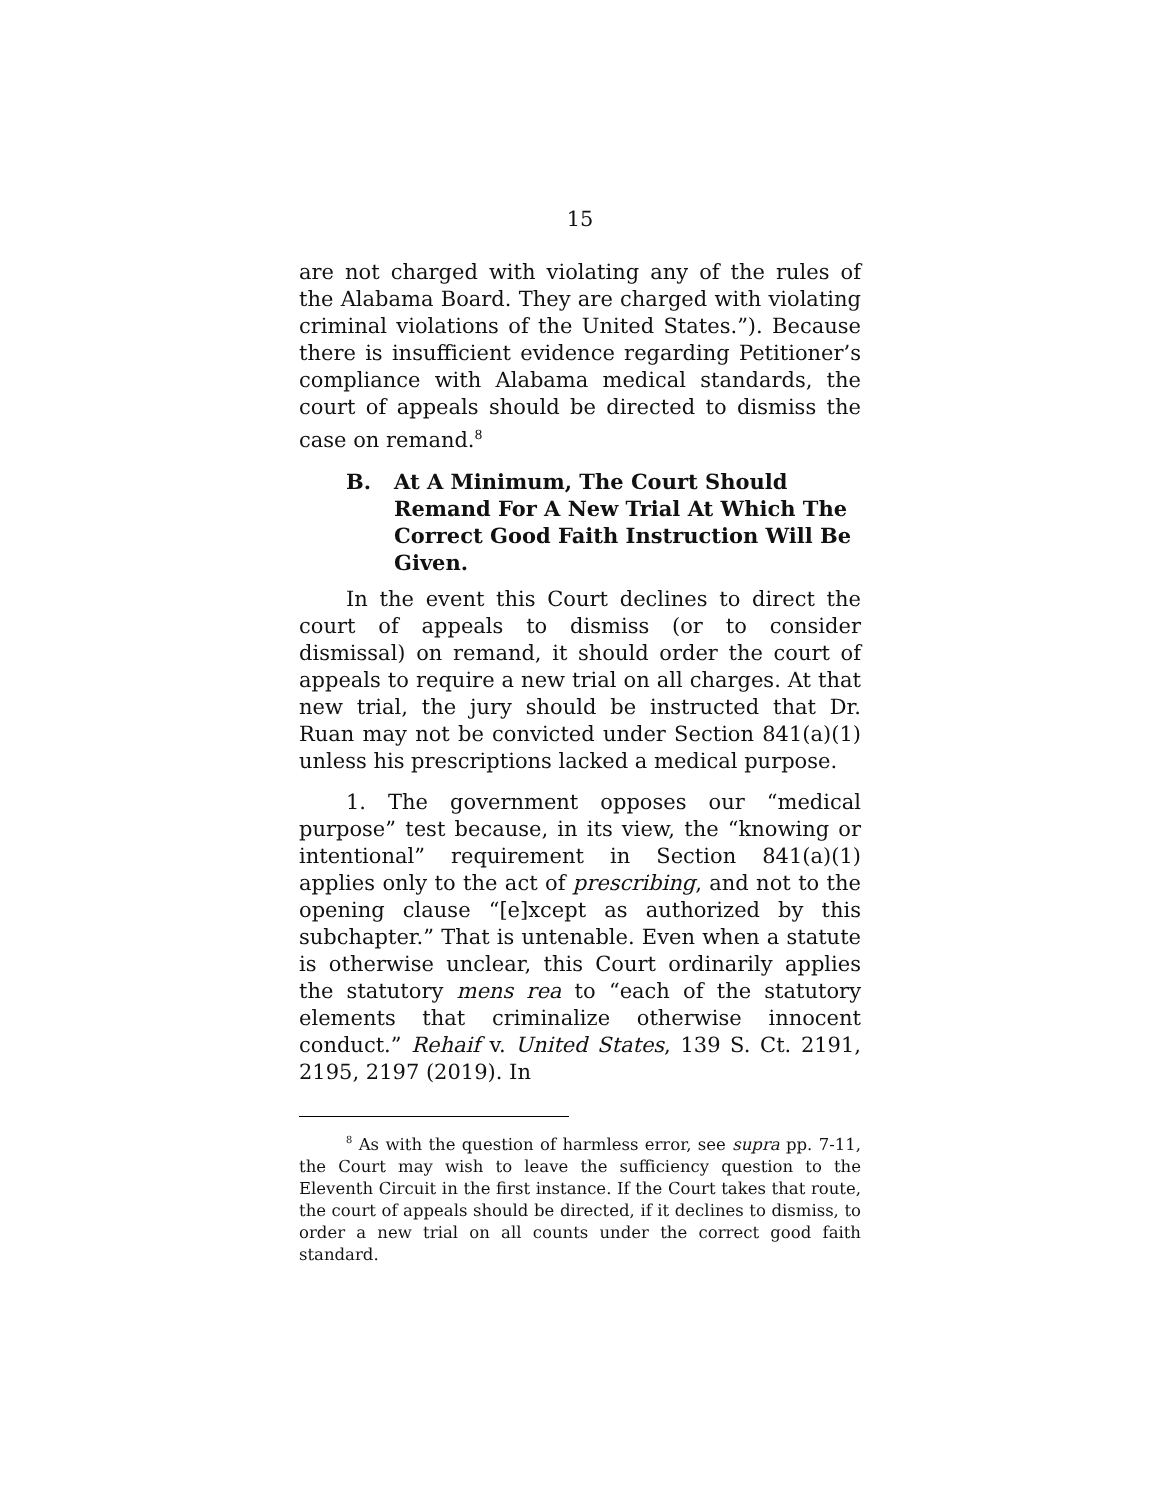15
are not charged with violating any of the rules of the Alabama Board. They are charged with violating criminal violations of the United States.”). Because there is insufficient evidence regarding Petitioner’s compliance with Alabama medical standards, the court of appeals should be directed to dismiss the case on remand.<sup>8</sup>
B. At A Minimum, The Court Should Remand For A New Trial At Which The Correct Good Faith Instruction Will Be Given.
In the event this Court declines to direct the court of appeals to dismiss (or to consider dismissal) on remand, it should order the court of appeals to require a new trial on all charges. At that new trial, the jury should be instructed that Dr. Ruan may not be convicted under Section 841(a)(1) unless his prescriptions lacked a medical purpose.
1. The government opposes our “medical purpose” test because, in its view, the “knowing or intentional” requirement in Section 841(a)(1) applies only to the act of prescribing, and not to the opening clause “[e]xcept as authorized by this subchapter.” That is untenable. Even when a statute is otherwise unclear, this Court ordinarily applies the statutory mens rea to “each of the statutory elements that criminalize otherwise innocent conduct.” Rehaif v. United States, 139 S. Ct. 2191, 2195, 2197 (2019). In
<sup>8</sup> As with the question of harmless error, see supra pp. 7-11, the Court may wish to leave the sufficiency question to the Eleventh Circuit in the first instance. If the Court takes that route, the court of appeals should be directed, if it declines to dismiss, to order a new trial on all counts under the correct good faith standard.